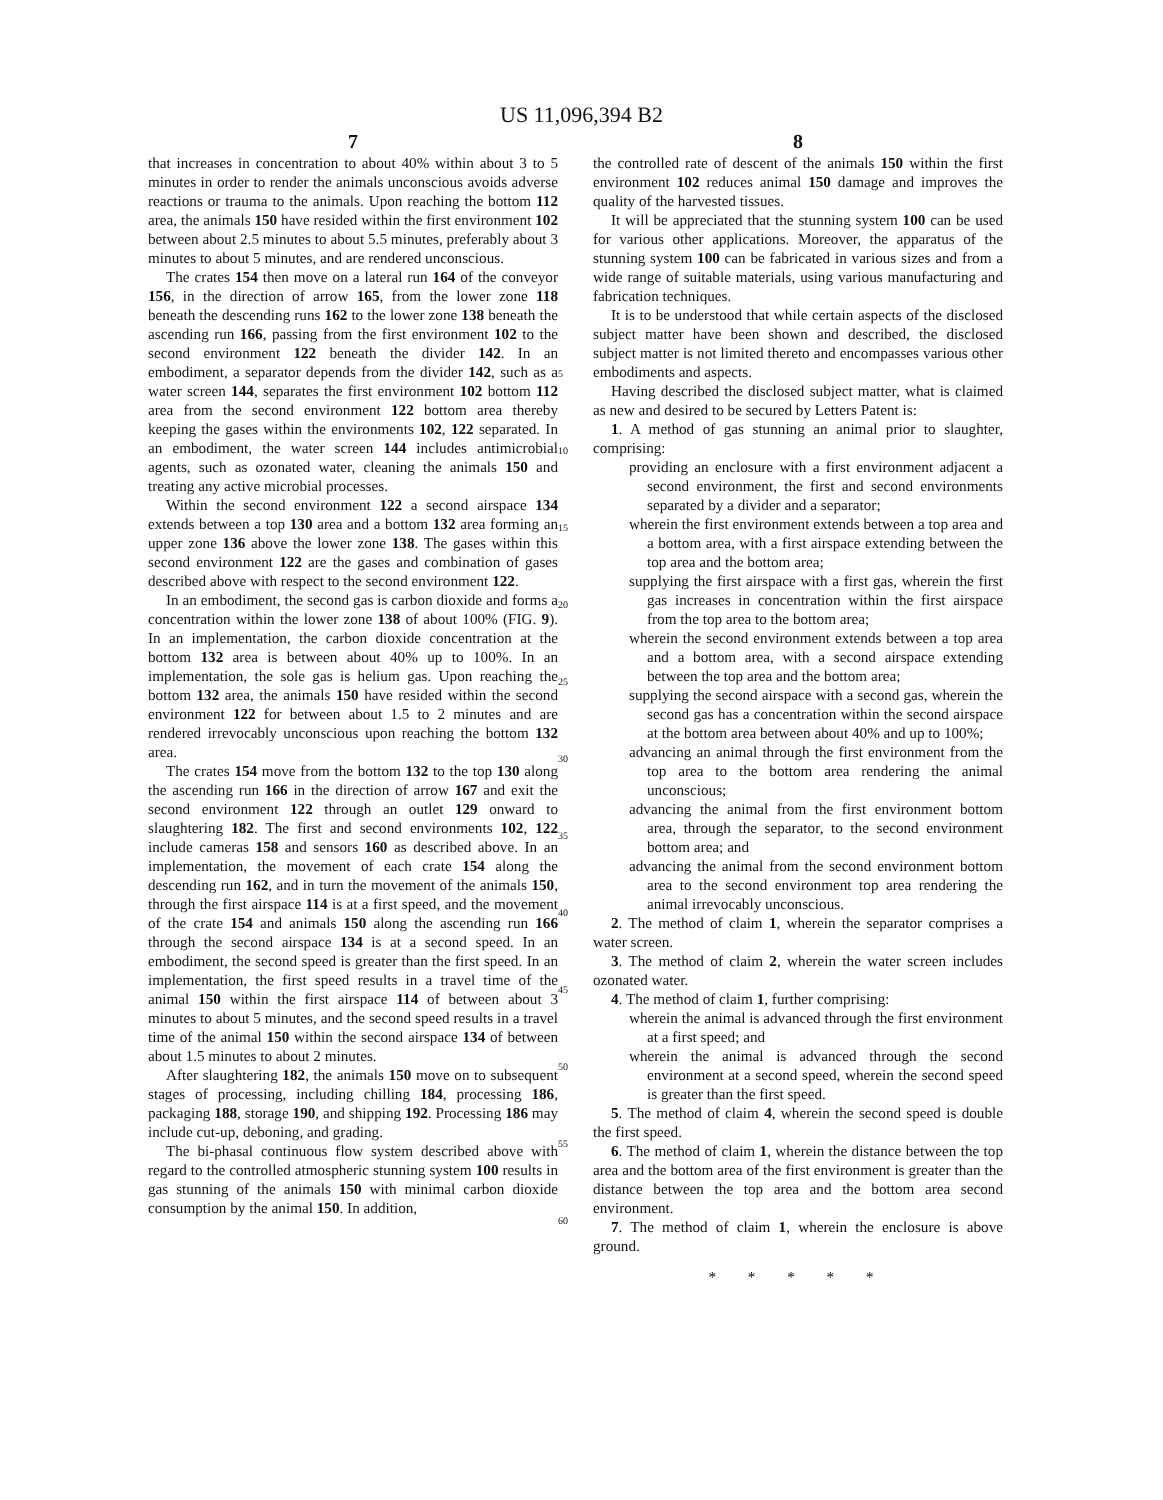US 11,096,394 B2
7
that increases in concentration to about 40% within about 3 to 5 minutes in order to render the animals unconscious avoids adverse reactions or trauma to the animals. Upon reaching the bottom 112 area, the animals 150 have resided within the first environment 102 between about 2.5 minutes to about 5.5 minutes, preferably about 3 minutes to about 5 minutes, and are rendered unconscious.
The crates 154 then move on a lateral run 164 of the conveyor 156, in the direction of arrow 165, from the lower zone 118 beneath the descending runs 162 to the lower zone 138 beneath the ascending run 166, passing from the first environment 102 to the second environment 122 beneath the divider 142. In an embodiment, a separator depends from the divider 142, such as a water screen 144, separates the first environment 102 bottom 112 area from the second environment 122 bottom area thereby keeping the gases within the environments 102, 122 separated. In an embodiment, the water screen 144 includes antimicrobial agents, such as ozonated water, cleaning the animals 150 and treating any active microbial processes.
Within the second environment 122 a second airspace 134 extends between a top 130 area and a bottom 132 area forming an upper zone 136 above the lower zone 138. The gases within this second environment 122 are the gases and combination of gases described above with respect to the second environment 122.
In an embodiment, the second gas is carbon dioxide and forms a concentration within the lower zone 138 of about 100% (FIG. 9). In an implementation, the carbon dioxide concentration at the bottom 132 area is between about 40% up to 100%. In an implementation, the sole gas is helium gas. Upon reaching the bottom 132 area, the animals 150 have resided within the second environment 122 for between about 1.5 to 2 minutes and are rendered irrevocably unconscious upon reaching the bottom 132 area.
The crates 154 move from the bottom 132 to the top 130 along the ascending run 166 in the direction of arrow 167 and exit the second environment 122 through an outlet 129 onward to slaughtering 182. The first and second environments 102, 122 include cameras 158 and sensors 160 as described above. In an implementation, the movement of each crate 154 along the descending run 162, and in turn the movement of the animals 150, through the first airspace 114 is at a first speed, and the movement of the crate 154 and animals 150 along the ascending run 166 through the second airspace 134 is at a second speed. In an embodiment, the second speed is greater than the first speed. In an implementation, the first speed results in a travel time of the animal 150 within the first airspace 114 of between about 3 minutes to about 5 minutes, and the second speed results in a travel time of the animal 150 within the second airspace 134 of between about 1.5 minutes to about 2 minutes.
After slaughtering 182, the animals 150 move on to subsequent stages of processing, including chilling 184, processing 186, packaging 188, storage 190, and shipping 192. Processing 186 may include cut-up, deboning, and grading.
The bi-phasal continuous flow system described above with regard to the controlled atmospheric stunning system 100 results in gas stunning of the animals 150 with minimal carbon dioxide consumption by the animal 150. In addition,
5
10
15
20
25
30
35
40
45
50
55
60
8
the controlled rate of descent of the animals 150 within the first environment 102 reduces animal 150 damage and improves the quality of the harvested tissues.
It will be appreciated that the stunning system 100 can be used for various other applications. Moreover, the apparatus of the stunning system 100 can be fabricated in various sizes and from a wide range of suitable materials, using various manufacturing and fabrication techniques.
It is to be understood that while certain aspects of the disclosed subject matter have been shown and described, the disclosed subject matter is not limited thereto and encompasses various other embodiments and aspects.
Having described the disclosed subject matter, what is claimed as new and desired to be secured by Letters Patent is:
1. A method of gas stunning an animal prior to slaughter, comprising:
providing an enclosure with a first environment adjacent a second environment, the first and second environments separated by a divider and a separator;
wherein the first environment extends between a top area and a bottom area, with a first airspace extending between the top area and the bottom area;
supplying the first airspace with a first gas, wherein the first gas increases in concentration within the first airspace from the top area to the bottom area;
wherein the second environment extends between a top area and a bottom area, with a second airspace extending between the top area and the bottom area;
supplying the second airspace with a second gas, wherein the second gas has a concentration within the second airspace at the bottom area between about 40% and up to 100%;
advancing an animal through the first environment from the top area to the bottom area rendering the animal unconscious;
advancing the animal from the first environment bottom area, through the separator, to the second environment bottom area; and
advancing the animal from the second environment bottom area to the second environment top area rendering the animal irrevocably unconscious.
2. The method of claim 1, wherein the separator comprises a water screen.
3. The method of claim 2, wherein the water screen includes ozonated water.
4. The method of claim 1, further comprising:
wherein the animal is advanced through the first environment at a first speed; and
wherein the animal is advanced through the second environment at a second speed, wherein the second speed is greater than the first speed.
5. The method of claim 4, wherein the second speed is double the first speed.
6. The method of claim 1, wherein the distance between the top area and the bottom area of the first environment is greater than the distance between the top area and the bottom area second environment.
7. The method of claim 1, wherein the enclosure is above ground.
* * * * *